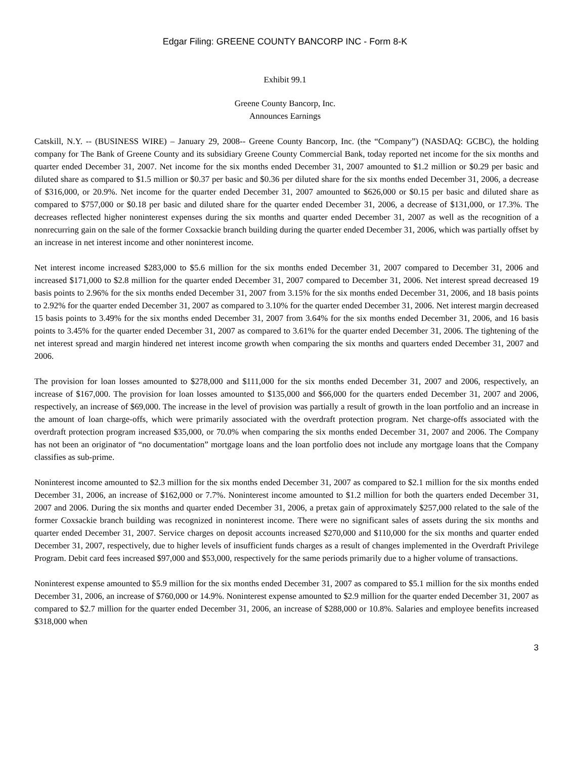Edgar Filing: GREENE COUNTY BANCORP INC - Form 8-K
Exhibit 99.1
Greene County Bancorp, Inc.
Announces Earnings
Catskill, N.Y. -- (BUSINESS WIRE) – January 29, 2008-- Greene County Bancorp, Inc. (the “Company”) (NASDAQ: GCBC), the holding company for The Bank of Greene County and its subsidiary Greene County Commercial Bank, today reported net income for the six months and quarter ended December 31, 2007. Net income for the six months ended December 31, 2007 amounted to $1.2 million or $0.29 per basic and diluted share as compared to $1.5 million or $0.37 per basic and $0.36 per diluted share for the six months ended December 31, 2006, a decrease of $316,000, or 20.9%. Net income for the quarter ended December 31, 2007 amounted to $626,000 or $0.15 per basic and diluted share as compared to $757,000 or $0.18 per basic and diluted share for the quarter ended December 31, 2006, a decrease of $131,000, or 17.3%. The decreases reflected higher noninterest expenses during the six months and quarter ended December 31, 2007 as well as the recognition of a nonrecurring gain on the sale of the former Coxsackie branch building during the quarter ended December 31, 2006, which was partially offset by an increase in net interest income and other noninterest income.
Net interest income increased $283,000 to $5.6 million for the six months ended December 31, 2007 compared to December 31, 2006 and increased $171,000 to $2.8 million for the quarter ended December 31, 2007 compared to December 31, 2006. Net interest spread decreased 19 basis points to 2.96% for the six months ended December 31, 2007 from 3.15% for the six months ended December 31, 2006, and 18 basis points to 2.92% for the quarter ended December 31, 2007 as compared to 3.10% for the quarter ended December 31, 2006. Net interest margin decreased 15 basis points to 3.49% for the six months ended December 31, 2007 from 3.64% for the six months ended December 31, 2006, and 16 basis points to 3.45% for the quarter ended December 31, 2007 as compared to 3.61% for the quarter ended December 31, 2006. The tightening of the net interest spread and margin hindered net interest income growth when comparing the six months and quarters ended December 31, 2007 and 2006.
The provision for loan losses amounted to $278,000 and $111,000 for the six months ended December 31, 2007 and 2006, respectively, an increase of $167,000. The provision for loan losses amounted to $135,000 and $66,000 for the quarters ended December 31, 2007 and 2006, respectively, an increase of $69,000. The increase in the level of provision was partially a result of growth in the loan portfolio and an increase in the amount of loan charge-offs, which were primarily associated with the overdraft protection program. Net charge-offs associated with the overdraft protection program increased $35,000, or 70.0% when comparing the six months ended December 31, 2007 and 2006. The Company has not been an originator of “no documentation” mortgage loans and the loan portfolio does not include any mortgage loans that the Company classifies as sub-prime.
Noninterest income amounted to $2.3 million for the six months ended December 31, 2007 as compared to $2.1 million for the six months ended December 31, 2006, an increase of $162,000 or 7.7%. Noninterest income amounted to $1.2 million for both the quarters ended December 31, 2007 and 2006. During the six months and quarter ended December 31, 2006, a pretax gain of approximately $257,000 related to the sale of the former Coxsackie branch building was recognized in noninterest income. There were no significant sales of assets during the six months and quarter ended December 31, 2007. Service charges on deposit accounts increased $270,000 and $110,000 for the six months and quarter ended December 31, 2007, respectively, due to higher levels of insufficient funds charges as a result of changes implemented in the Overdraft Privilege Program. Debit card fees increased $97,000 and $53,000, respectively for the same periods primarily due to a higher volume of transactions.
Noninterest expense amounted to $5.9 million for the six months ended December 31, 2007 as compared to $5.1 million for the six months ended December 31, 2006, an increase of $760,000 or 14.9%. Noninterest expense amounted to $2.9 million for the quarter ended December 31, 2007 as compared to $2.7 million for the quarter ended December 31, 2006, an increase of $288,000 or 10.8%. Salaries and employee benefits increased $318,000 when
3